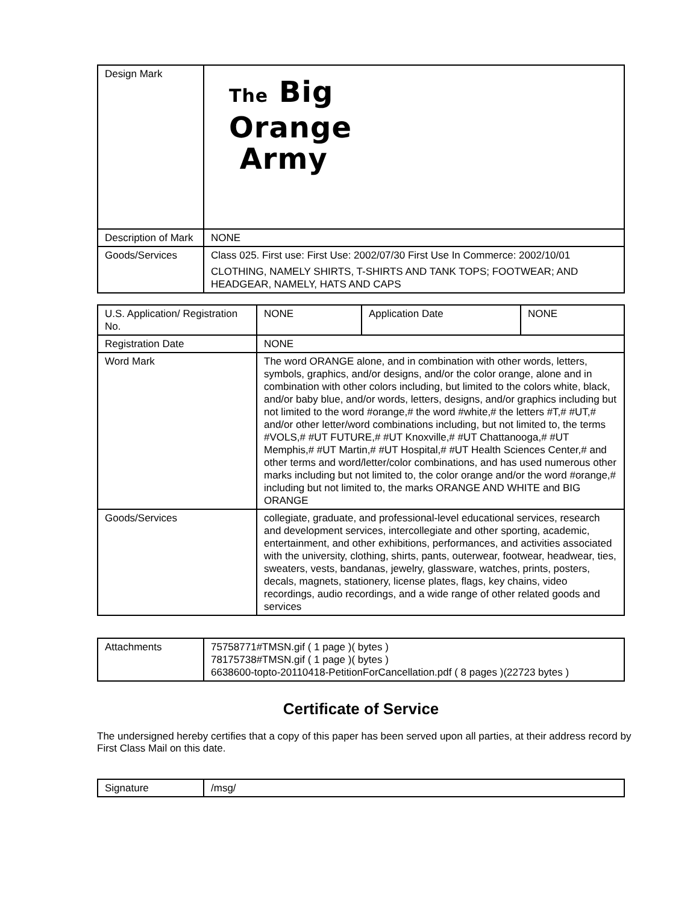| Design Mark | The Big Orange Army |
| Description of Mark | NONE |
| Goods/Services | Class 025. First use: First Use: 2002/07/30 First Use In Commerce: 2002/10/01 CLOTHING, NAMELY SHIRTS, T-SHIRTS AND TANK TOPS; FOOTWEAR; AND HEADGEAR, NAMELY, HATS AND CAPS |
| U.S. Application/ Registration No. | NONE | Application Date | NONE |
| Registration Date | NONE | | |
| Word Mark | The word ORANGE alone, and in combination with other words, letters, symbols, graphics, and/or designs, and/or the color orange, alone and in combination with other colors including, but limited to the colors white, black, and/or baby blue, and/or words, letters, designs, and/or graphics including but not limited to the word #orange,# the word #white,# the letters #T,# #UT,# and/or other letter/word combinations including, but not limited to, the terms #VOLS,# #UT FUTURE,# #UT Knoxville,# #UT Chattanooga,# #UT Memphis,# #UT Martin,# #UT Hospital,# #UT Health Sciences Center,# and other terms and word/letter/color combinations, and has used numerous other marks including but not limited to, the color orange and/or the word #orange,# including but not limited to, the marks ORANGE AND WHITE and BIG ORANGE | | |
| Goods/Services | collegiate, graduate, and professional-level educational services, research and development services, intercollegiate and other sporting, academic, entertainment, and other exhibitions, performances, and activities associated with the university, clothing, shirts, pants, outerwear, footwear, headwear, ties, sweaters, vests, bandanas, jewelry, glassware, watches, prints, posters, decals, magnets, stationery, license plates, flags, key chains, video recordings, audio recordings, and a wide range of other related goods and services | | |
| Attachments | 75758771#TMSN.gif ( 1 page )( bytes ) 78175738#TMSN.gif ( 1 page )( bytes ) 6638600-topto-20110418-PetitionForCancellation.pdf ( 8 pages )(22723 bytes ) |
Certificate of Service
The undersigned hereby certifies that a copy of this paper has been served upon all parties, at their address record by First Class Mail on this date.
| Signature | /msg/ |